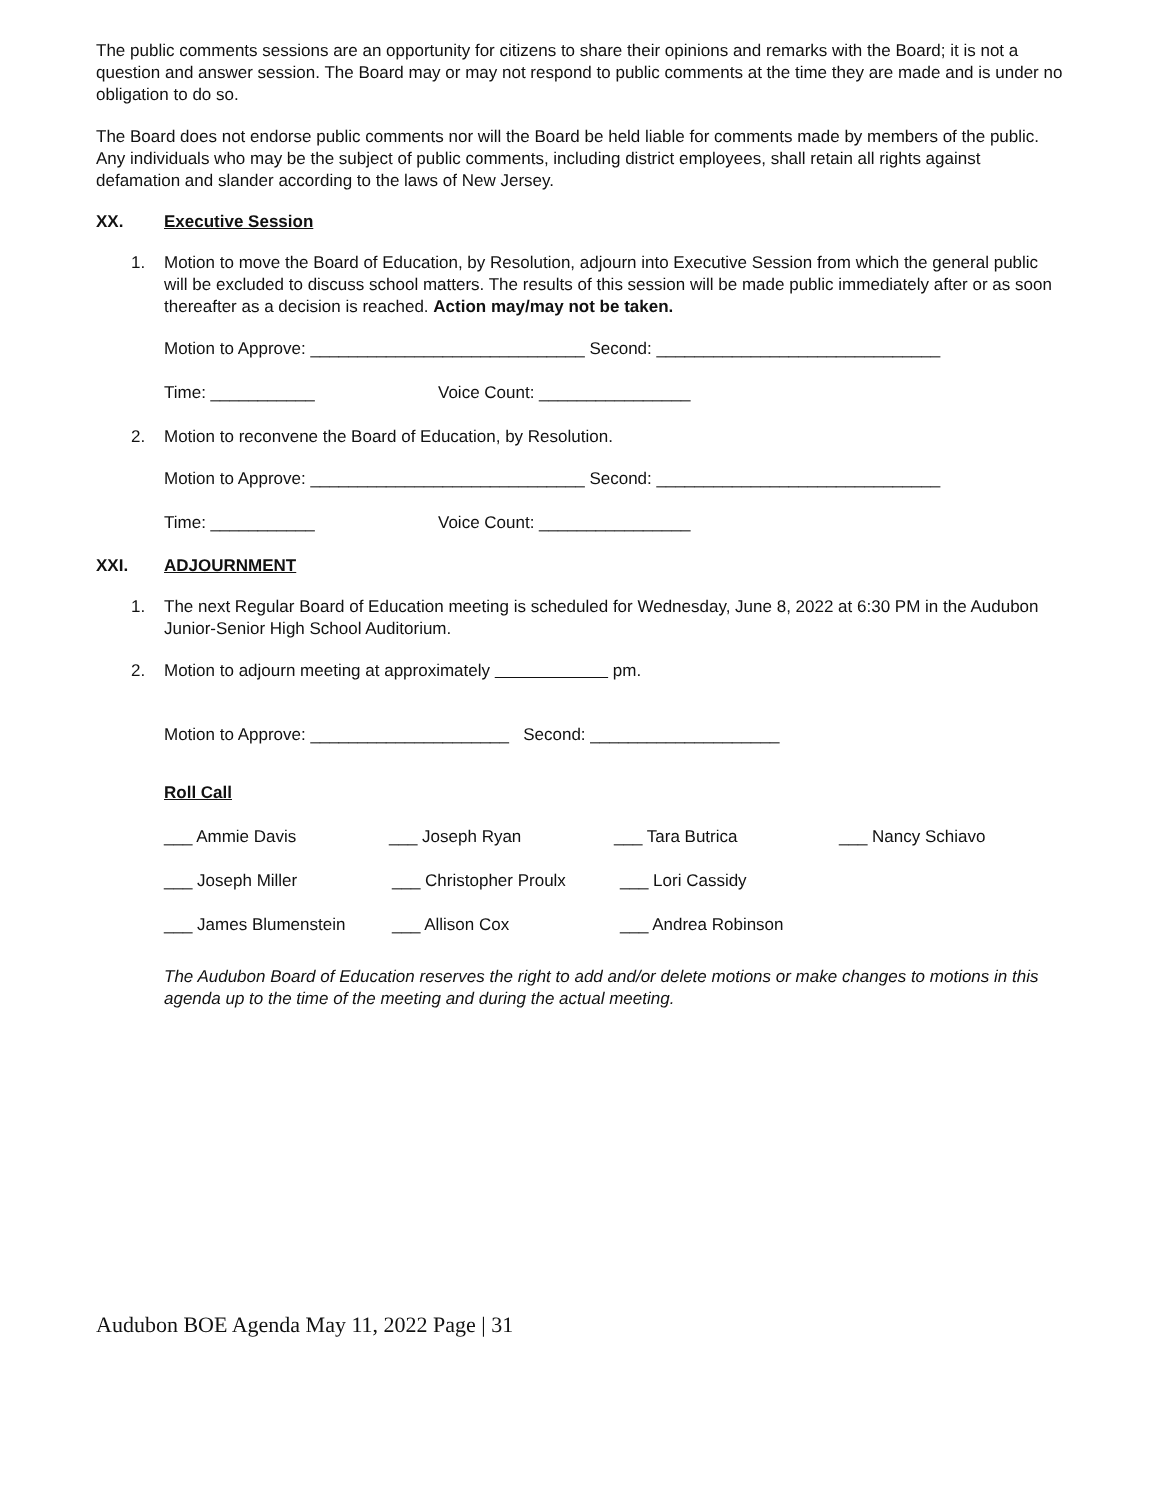The public comments sessions are an opportunity for citizens to share their opinions and remarks with the Board; it is not a question and answer session. The Board may or may not respond to public comments at the time they are made and is under no obligation to do so.
The Board does not endorse public comments nor will the Board be held liable for comments made by members of the public. Any individuals who may be the subject of public comments, including district employees, shall retain all rights against defamation and slander according to the laws of New Jersey.
XX. Executive Session
1. Motion to move the Board of Education, by Resolution, adjourn into Executive Session from which the general public will be excluded to discuss school matters. The results of this session will be made public immediately after or as soon thereafter as a decision is reached. Action may/may not be taken.
Motion to Approve: _____________________________ Second: ______________________________
Time: ___________ Voice Count: ________________
2. Motion to reconvene the Board of Education, by Resolution.
Motion to Approve: _____________________________ Second: ______________________________
Time: ___________ Voice Count: ________________
XXI. ADJOURNMENT
1. The next Regular Board of Education meeting is scheduled for Wednesday, June 8, 2022 at 6:30 PM in the Audubon Junior-Senior High School Auditorium.
2. Motion to adjourn meeting at approximately pm.
Motion to Approve: _____________________ Second: ____________________
Roll Call
___ Ammie Davis ___ Joseph Ryan ___ Tara Butrica ___ Nancy Schiavo
___ Joseph Miller ___ Christopher Proulx ___ Lori Cassidy
___ James Blumenstein ___ Allison Cox ___ Andrea Robinson
The Audubon Board of Education reserves the right to add and/or delete motions or make changes to motions in this agenda up to the time of the meeting and during the actual meeting.
Audubon BOE Agenda May 11, 2022 Page | 31